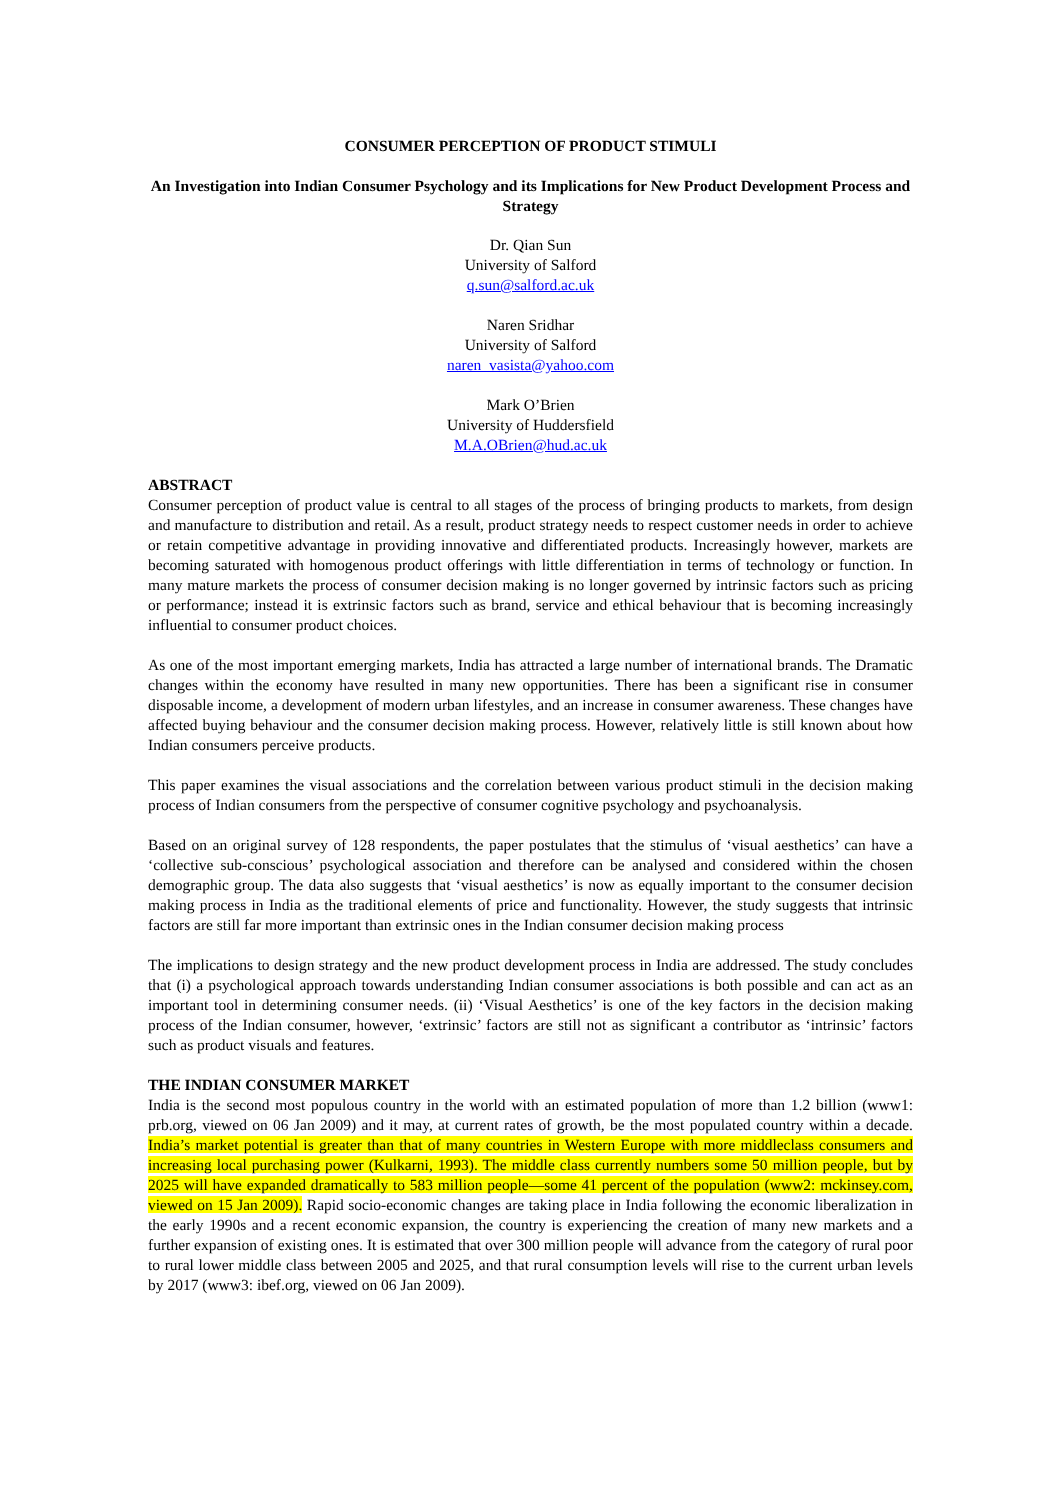CONSUMER PERCEPTION OF PRODUCT STIMULI
An Investigation into Indian Consumer Psychology and its Implications for New Product Development Process and Strategy
Dr. Qian Sun
University of Salford
q.sun@salford.ac.uk
Naren Sridhar
University of Salford
naren_vasista@yahoo.com
Mark O’Brien
University of Huddersfield
M.A.OBrien@hud.ac.uk
ABSTRACT
Consumer perception of product value is central to all stages of the process of bringing products to markets, from design and manufacture to distribution and retail. As a result, product strategy needs to respect customer needs in order to achieve or retain competitive advantage in providing innovative and differentiated products. Increasingly however, markets are becoming saturated with homogenous product offerings with little differentiation in terms of technology or function. In many mature markets the process of consumer decision making is no longer governed by intrinsic factors such as pricing or performance; instead it is extrinsic factors such as brand, service and ethical behaviour that is becoming increasingly influential to consumer product choices.
As one of the most important emerging markets, India has attracted a large number of international brands. The Dramatic changes within the economy have resulted in many new opportunities. There has been a significant rise in consumer disposable income, a development of modern urban lifestyles, and an increase in consumer awareness. These changes have affected buying behaviour and the consumer decision making process. However, relatively little is still known about how Indian consumers perceive products.
This paper examines the visual associations and the correlation between various product stimuli in the decision making process of Indian consumers from the perspective of consumer cognitive psychology and psychoanalysis.
Based on an original survey of 128 respondents, the paper postulates that the stimulus of ‘visual aesthetics’ can have a ‘collective sub-conscious’ psychological association and therefore can be analysed and considered within the chosen demographic group. The data also suggests that ‘visual aesthetics’ is now as equally important to the consumer decision making process in India as the traditional elements of price and functionality. However, the study suggests that intrinsic factors are still far more important than extrinsic ones in the Indian consumer decision making process
The implications to design strategy and the new product development process in India are addressed. The study concludes that (i) a psychological approach towards understanding Indian consumer associations is both possible and can act as an important tool in determining consumer needs. (ii) ‘Visual Aesthetics’ is one of the key factors in the decision making process of the Indian consumer, however, ‘extrinsic’ factors are still not as significant a contributor as ‘intrinsic’ factors such as product visuals and features.
THE INDIAN CONSUMER MARKET
India is the second most populous country in the world with an estimated population of more than 1.2 billion (www1: prb.org, viewed on 06 Jan 2009) and it may, at current rates of growth, be the most populated country within a decade. India’s market potential is greater than that of many countries in Western Europe with more middleclass consumers and increasing local purchasing power (Kulkarni, 1993). The middle class currently numbers some 50 million people, but by 2025 will have expanded dramatically to 583 million people—some 41 percent of the population (www2: mckinsey.com, viewed on 15 Jan 2009). Rapid socio-economic changes are taking place in India following the economic liberalization in the early 1990s and a recent economic expansion, the country is experiencing the creation of many new markets and a further expansion of existing ones. It is estimated that over 300 million people will advance from the category of rural poor to rural lower middle class between 2005 and 2025, and that rural consumption levels will rise to the current urban levels by 2017 (www3: ibef.org, viewed on 06 Jan 2009).